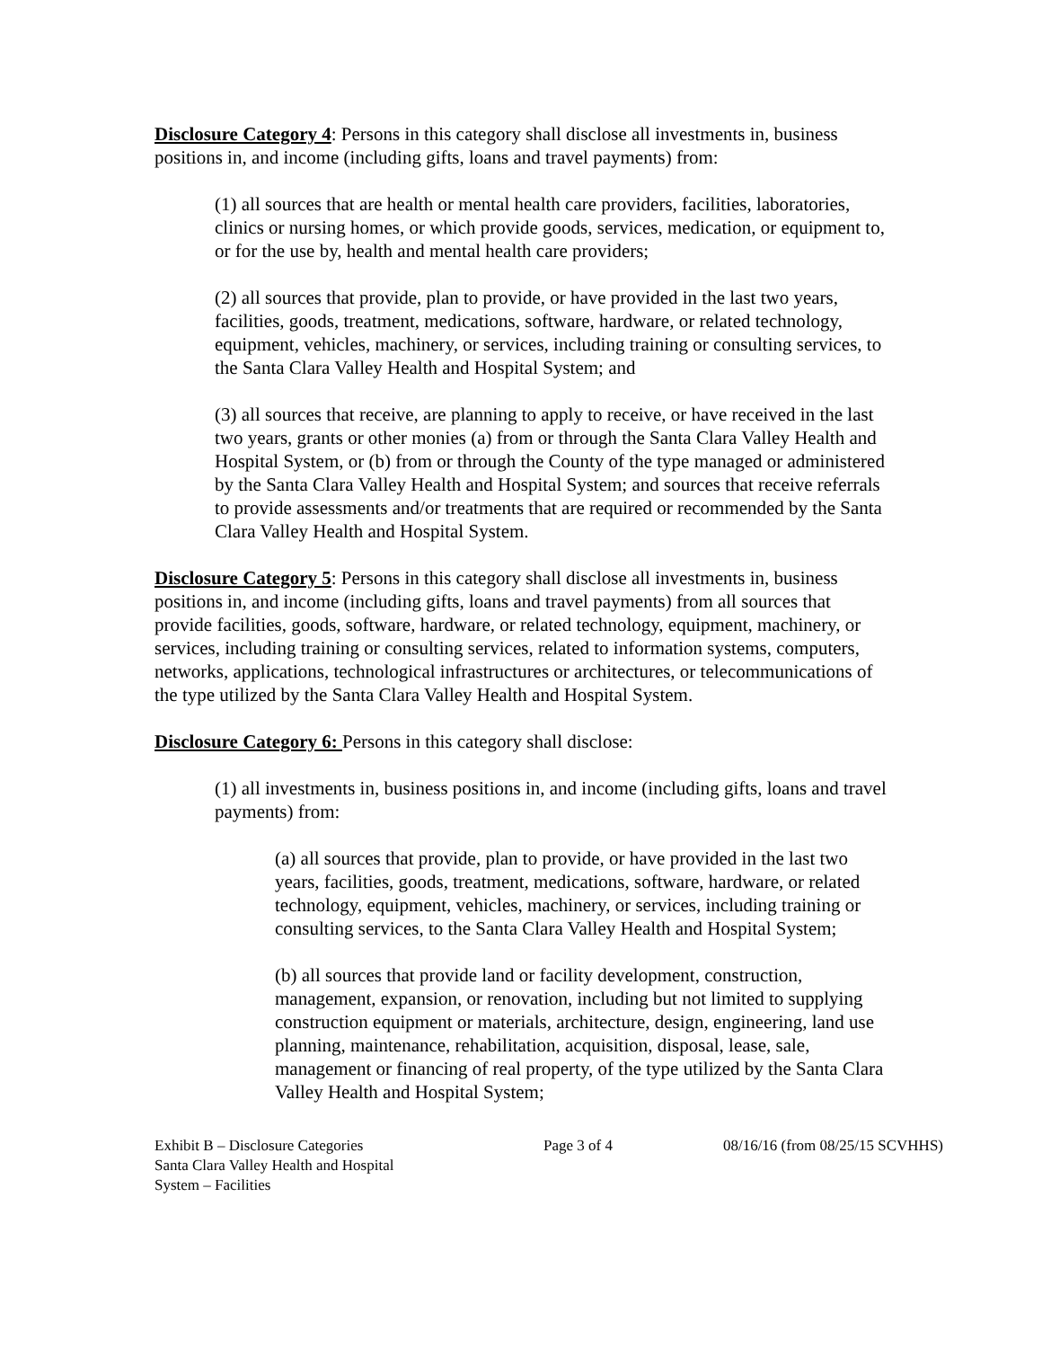Disclosure Category 4: Persons in this category shall disclose all investments in, business positions in, and income (including gifts, loans and travel payments) from:
(1) all sources that are health or mental health care providers, facilities, laboratories, clinics or nursing homes, or which provide goods, services, medication, or equipment to, or for the use by, health and mental health care providers;
(2) all sources that provide, plan to provide, or have provided in the last two years, facilities, goods, treatment, medications, software, hardware, or related technology, equipment, vehicles, machinery, or services, including training or consulting services, to the Santa Clara Valley Health and Hospital System; and
(3) all sources that receive, are planning to apply to receive, or have received in the last two years, grants or other monies (a) from or through the Santa Clara Valley Health and Hospital System, or (b) from or through the County of the type managed or administered by the Santa Clara Valley Health and Hospital System; and sources that receive referrals to provide assessments and/or treatments that are required or recommended by the Santa Clara Valley Health and Hospital System.
Disclosure Category 5: Persons in this category shall disclose all investments in, business positions in, and income (including gifts, loans and travel payments) from all sources that provide facilities, goods, software, hardware, or related technology, equipment, machinery, or services, including training or consulting services, related to information systems, computers, networks, applications, technological infrastructures or architectures, or telecommunications of the type utilized by the Santa Clara Valley Health and Hospital System.
Disclosure Category 6: Persons in this category shall disclose:
(1) all investments in, business positions in, and income (including gifts, loans and travel payments) from:
(a) all sources that provide, plan to provide, or have provided in the last two years, facilities, goods, treatment, medications, software, hardware, or related technology, equipment, vehicles, machinery, or services, including training or consulting services, to the Santa Clara Valley Health and Hospital System;
(b) all sources that provide land or facility development, construction, management, expansion, or renovation, including but not limited to supplying construction equipment or materials, architecture, design, engineering, land use planning, maintenance, rehabilitation, acquisition, disposal, lease, sale, management or financing of real property, of the type utilized by the Santa Clara Valley Health and Hospital System;
Exhibit B – Disclosure Categories
Santa Clara Valley Health and Hospital System – Facilities
Page 3 of 4 08/16/16 (from 08/25/15 SCVHHS)